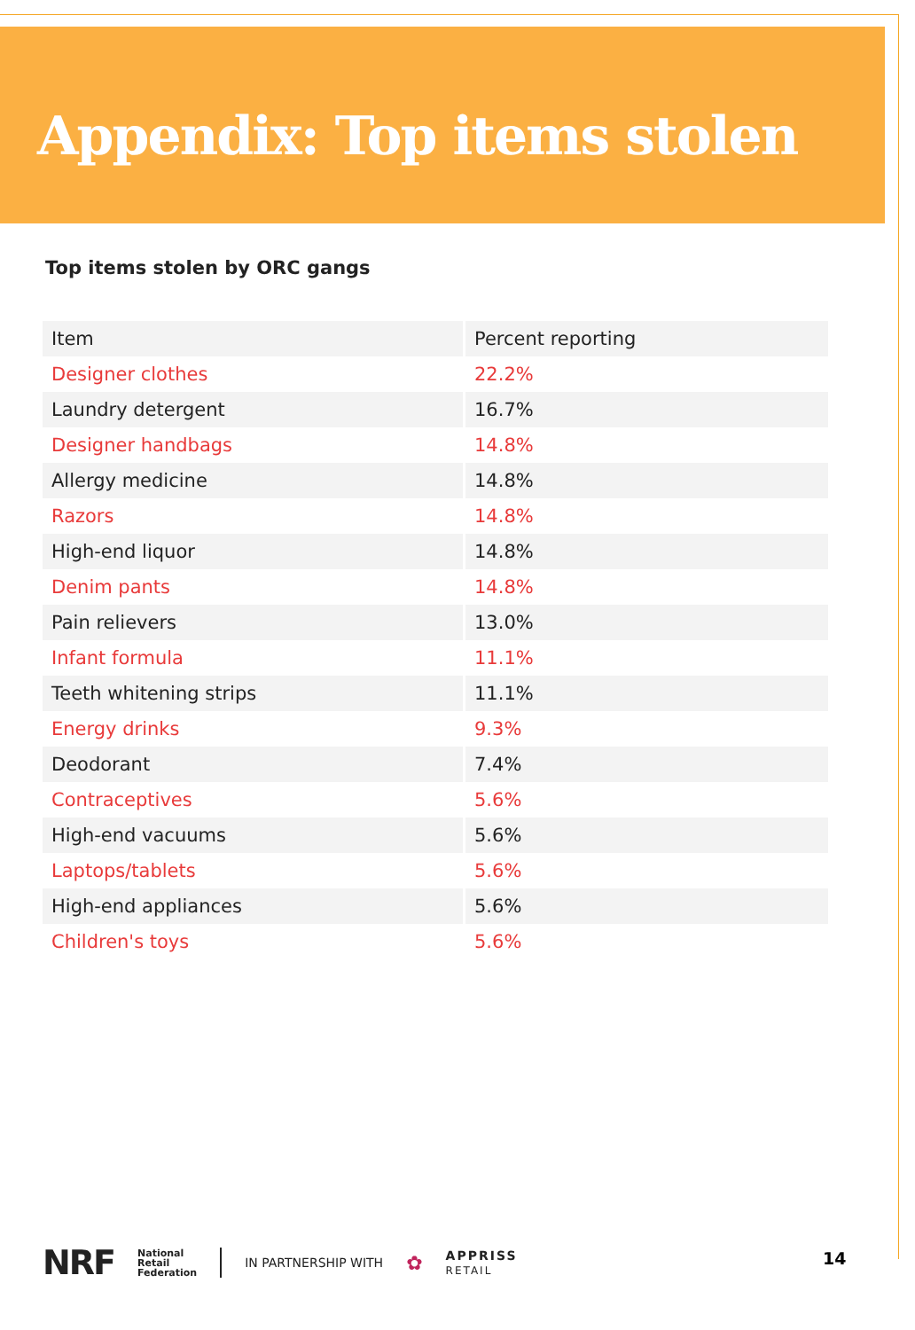Appendix: Top items stolen
Top items stolen by ORC gangs
| Item | Percent reporting |
| --- | --- |
| Designer clothes | 22.2% |
| Laundry detergent | 16.7% |
| Designer handbags | 14.8% |
| Allergy medicine | 14.8% |
| Razors | 14.8% |
| High-end liquor | 14.8% |
| Denim pants | 14.8% |
| Pain relievers | 13.0% |
| Infant formula | 11.1% |
| Teeth whitening strips | 11.1% |
| Energy drinks | 9.3% |
| Deodorant | 7.4% |
| Contraceptives | 5.6% |
| High-end vacuums | 5.6% |
| Laptops/tablets | 5.6% |
| High-end appliances | 5.6% |
| Children's toys | 5.6% |
NRF National
Retail
Federation IN PARTNERSHIP WITH ✿ APPRISS
RETAIL
14